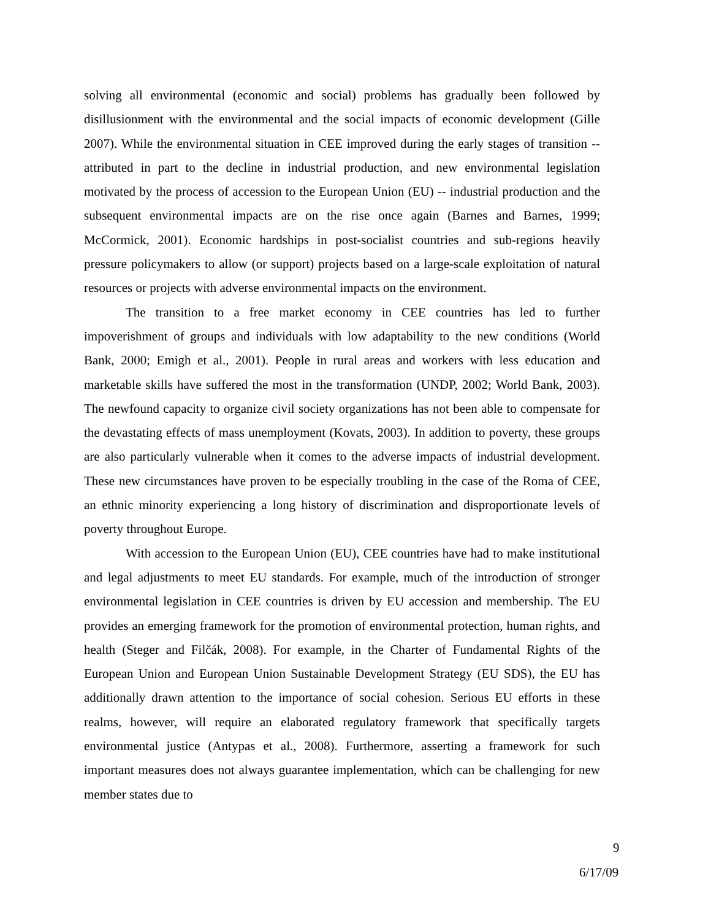solving all environmental (economic and social) problems has gradually been followed by disillusionment with the environmental and the social impacts of economic development (Gille 2007). While the environmental situation in CEE improved during the early stages of transition -- attributed in part to the decline in industrial production, and new environmental legislation motivated by the process of accession to the European Union (EU) -- industrial production and the subsequent environmental impacts are on the rise once again (Barnes and Barnes, 1999; McCormick, 2001). Economic hardships in post-socialist countries and sub-regions heavily pressure policymakers to allow (or support) projects based on a large-scale exploitation of natural resources or projects with adverse environmental impacts on the environment.
The transition to a free market economy in CEE countries has led to further impoverishment of groups and individuals with low adaptability to the new conditions (World Bank, 2000; Emigh et al., 2001). People in rural areas and workers with less education and marketable skills have suffered the most in the transformation (UNDP, 2002; World Bank, 2003). The newfound capacity to organize civil society organizations has not been able to compensate for the devastating effects of mass unemployment (Kovats, 2003). In addition to poverty, these groups are also particularly vulnerable when it comes to the adverse impacts of industrial development. These new circumstances have proven to be especially troubling in the case of the Roma of CEE, an ethnic minority experiencing a long history of discrimination and disproportionate levels of poverty throughout Europe.
With accession to the European Union (EU), CEE countries have had to make institutional and legal adjustments to meet EU standards. For example, much of the introduction of stronger environmental legislation in CEE countries is driven by EU accession and membership. The EU provides an emerging framework for the promotion of environmental protection, human rights, and health (Steger and Filčák, 2008). For example, in the Charter of Fundamental Rights of the European Union and European Union Sustainable Development Strategy (EU SDS), the EU has additionally drawn attention to the importance of social cohesion. Serious EU efforts in these realms, however, will require an elaborated regulatory framework that specifically targets environmental justice (Antypas et al., 2008). Furthermore, asserting a framework for such important measures does not always guarantee implementation, which can be challenging for new member states due to
9
6/17/09